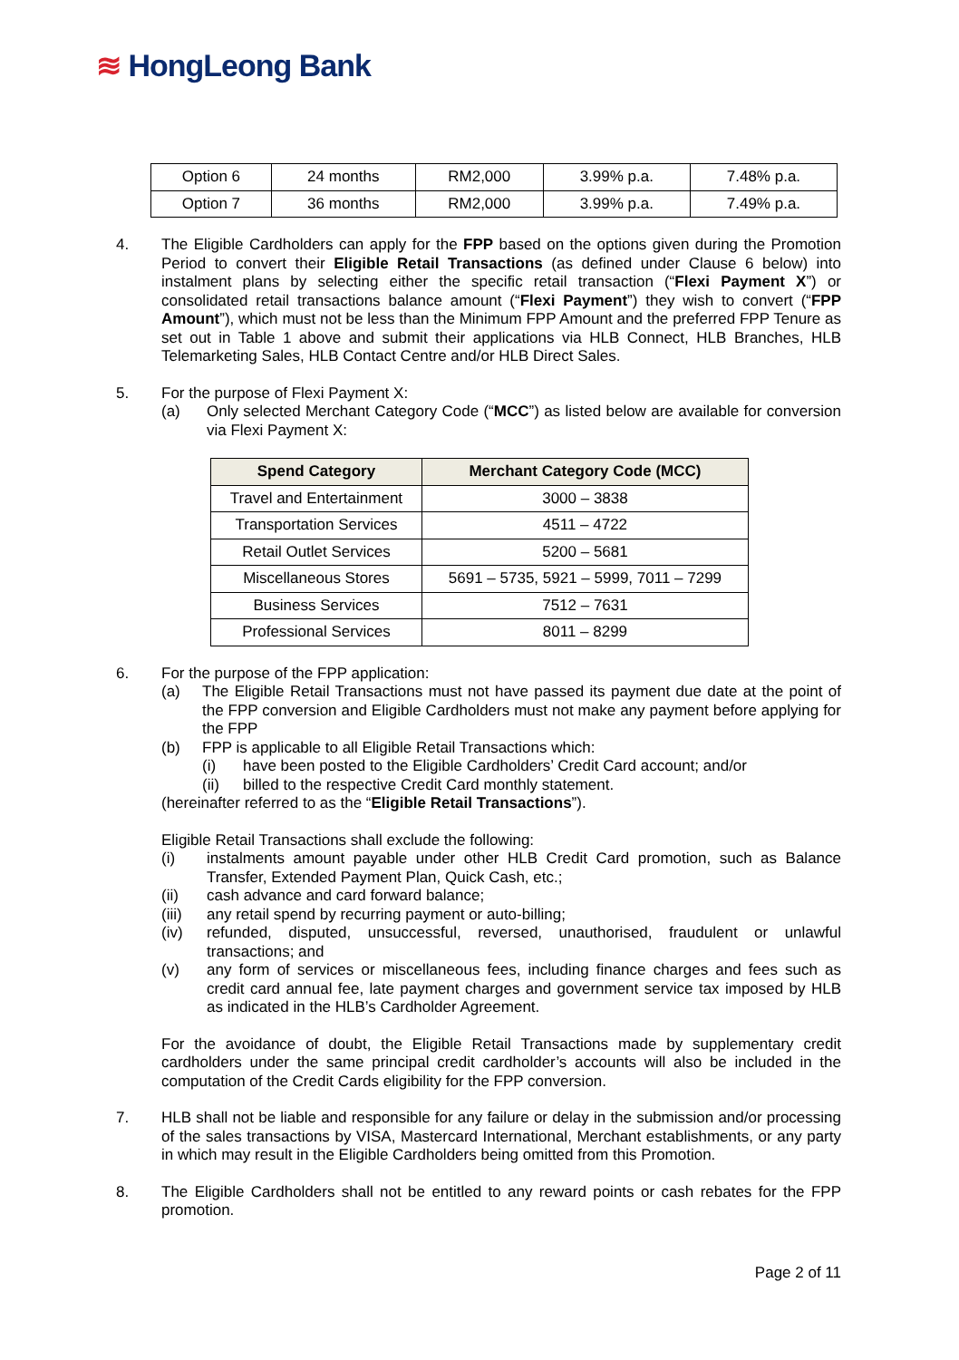≋ HongLeong Bank
| Option 6 | 24 months | RM2,000 | 3.99% p.a. | 7.48% p.a. |
| Option 7 | 36 months | RM2,000 | 3.99% p.a. | 7.49% p.a. |
4. The Eligible Cardholders can apply for the FPP based on the options given during the Promotion Period to convert their Eligible Retail Transactions (as defined under Clause 6 below) into instalment plans by selecting either the specific retail transaction (“Flexi Payment X”) or consolidated retail transactions balance amount (“Flexi Payment”) they wish to convert (“FPP Amount”), which must not be less than the Minimum FPP Amount and the preferred FPP Tenure as set out in Table 1 above and submit their applications via HLB Connect, HLB Branches, HLB Telemarketing Sales, HLB Contact Centre and/or HLB Direct Sales.
5. For the purpose of Flexi Payment X:
(a) Only selected Merchant Category Code (“MCC”) as listed below are available for conversion via Flexi Payment X:
| Spend Category | Merchant Category Code (MCC) |
| --- | --- |
| Travel and Entertainment | 3000 – 3838 |
| Transportation Services | 4511 – 4722 |
| Retail Outlet Services | 5200 – 5681 |
| Miscellaneous Stores | 5691 – 5735, 5921 – 5999, 7011 – 7299 |
| Business Services | 7512 – 7631 |
| Professional Services | 8011 – 8299 |
6. For the purpose of the FPP application:
(a) The Eligible Retail Transactions must not have passed its payment due date at the point of the FPP conversion and Eligible Cardholders must not make any payment before applying for the FPP
(b) FPP is applicable to all Eligible Retail Transactions which:
(i) have been posted to the Eligible Cardholders’ Credit Card account; and/or
(ii) billed to the respective Credit Card monthly statement.
(hereinafter referred to as the “Eligible Retail Transactions”).
Eligible Retail Transactions shall exclude the following:
(i) instalments amount payable under other HLB Credit Card promotion, such as Balance Transfer, Extended Payment Plan, Quick Cash, etc.;
(ii) cash advance and card forward balance;
(iii)
any retail spend by recurring payment or auto-billing;
(iv) refunded, disputed, unsuccessful, reversed, unauthorised, fraudulent or unlawful transactions; and
(v) any form of services or miscellaneous fees, including finance charges and fees such as credit card annual fee, late payment charges and government service tax imposed by HLB as indicated in the HLB’s Cardholder Agreement.
For the avoidance of doubt, the Eligible Retail Transactions made by supplementary credit cardholders under the same principal credit cardholder’s accounts will also be included in the computation of the Credit Cards eligibility for the FPP conversion.
7. HLB shall not be liable and responsible for any failure or delay in the submission and/or processing of the sales transactions by VISA, Mastercard International, Merchant establishments, or any party in which may result in the Eligible Cardholders being omitted from this Promotion.
8. The Eligible Cardholders shall not be entitled to any reward points or cash rebates for the FPP promotion.
Page 2 of 11